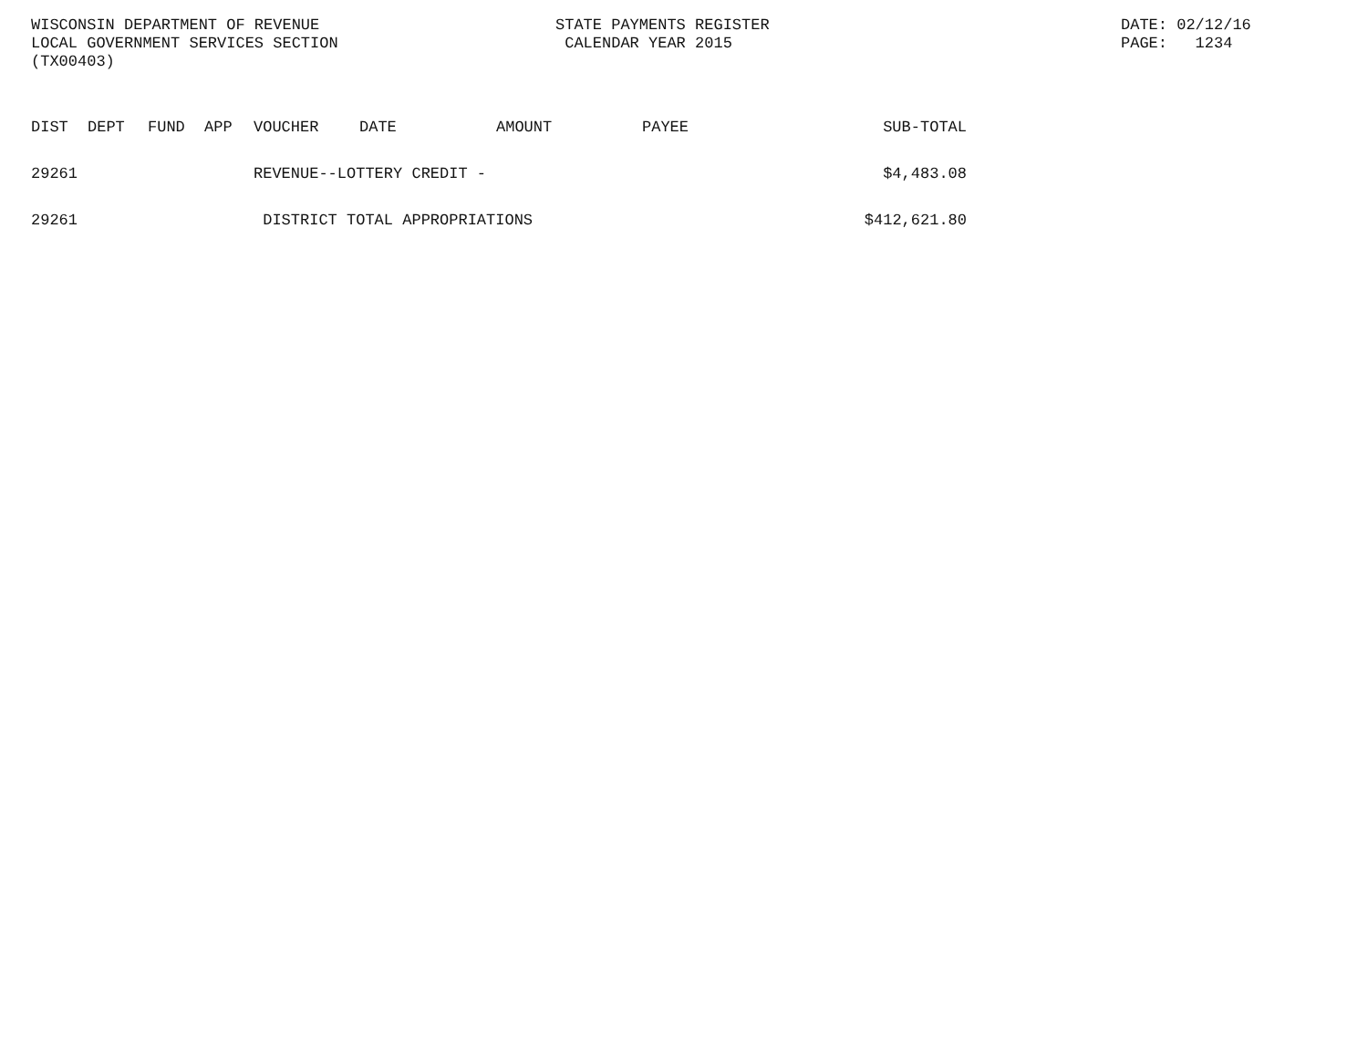WISCONSIN DEPARTMENT OF REVENUE LOCAL GOVERNMENT SERVICES SECTION (TX00403)
STATE PAYMENTS REGISTER CALENDAR YEAR 2015
DATE: 02/12/16 PAGE: 1234
| DIST | DEPT | FUND | APP | VOUCHER | DATE | AMOUNT | PAYEE | SUB-TOTAL |
| --- | --- | --- | --- | --- | --- | --- | --- | --- |
| 29261 | | | | REVENUE--LOTTERY CREDIT - | | | | $4,483.08 |
| 29261 | | | | DISTRICT TOTAL APPROPRIATIONS | | | | $412,621.80 |